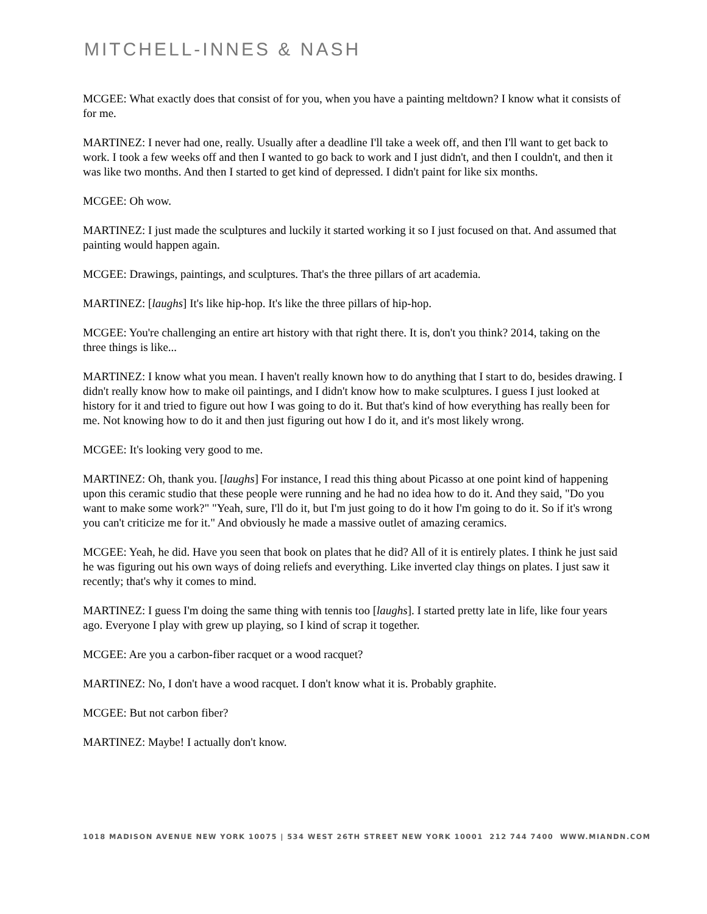MITCHELL-INNES & NASH
MCGEE: What exactly does that consist of for you, when you have a painting meltdown? I know what it consists of for me.
MARTINEZ: I never had one, really. Usually after a deadline I'll take a week off, and then I'll want to get back to work. I took a few weeks off and then I wanted to go back to work and I just didn't, and then I couldn't, and then it was like two months. And then I started to get kind of depressed. I didn't paint for like six months.
MCGEE: Oh wow.
MARTINEZ: I just made the sculptures and luckily it started working it so I just focused on that. And assumed that painting would happen again.
MCGEE: Drawings, paintings, and sculptures. That's the three pillars of art academia.
MARTINEZ: [laughs] It's like hip-hop. It's like the three pillars of hip-hop.
MCGEE: You're challenging an entire art history with that right there. It is, don't you think? 2014, taking on the three things is like...
MARTINEZ: I know what you mean. I haven't really known how to do anything that I start to do, besides drawing. I didn't really know how to make oil paintings, and I didn't know how to make sculptures. I guess I just looked at history for it and tried to figure out how I was going to do it. But that's kind of how everything has really been for me. Not knowing how to do it and then just figuring out how I do it, and it's most likely wrong.
MCGEE: It's looking very good to me.
MARTINEZ: Oh, thank you. [laughs] For instance, I read this thing about Picasso at one point kind of happening upon this ceramic studio that these people were running and he had no idea how to do it. And they said, "Do you want to make some work?" "Yeah, sure, I'll do it, but I'm just going to do it how I'm going to do it. So if it's wrong you can't criticize me for it." And obviously he made a massive outlet of amazing ceramics.
MCGEE: Yeah, he did. Have you seen that book on plates that he did? All of it is entirely plates. I think he just said he was figuring out his own ways of doing reliefs and everything. Like inverted clay things on plates. I just saw it recently; that's why it comes to mind.
MARTINEZ: I guess I'm doing the same thing with tennis too [laughs]. I started pretty late in life, like four years ago. Everyone I play with grew up playing, so I kind of scrap it together.
MCGEE: Are you a carbon-fiber racquet or a wood racquet?
MARTINEZ: No, I don't have a wood racquet. I don't know what it is. Probably graphite.
MCGEE: But not carbon fiber?
MARTINEZ: Maybe! I actually don't know.
1018 MADISON AVENUE NEW YORK 10075 | 534 WEST 26TH STREET NEW YORK 10001 212 744 7400 WWW.MIANDN.COM